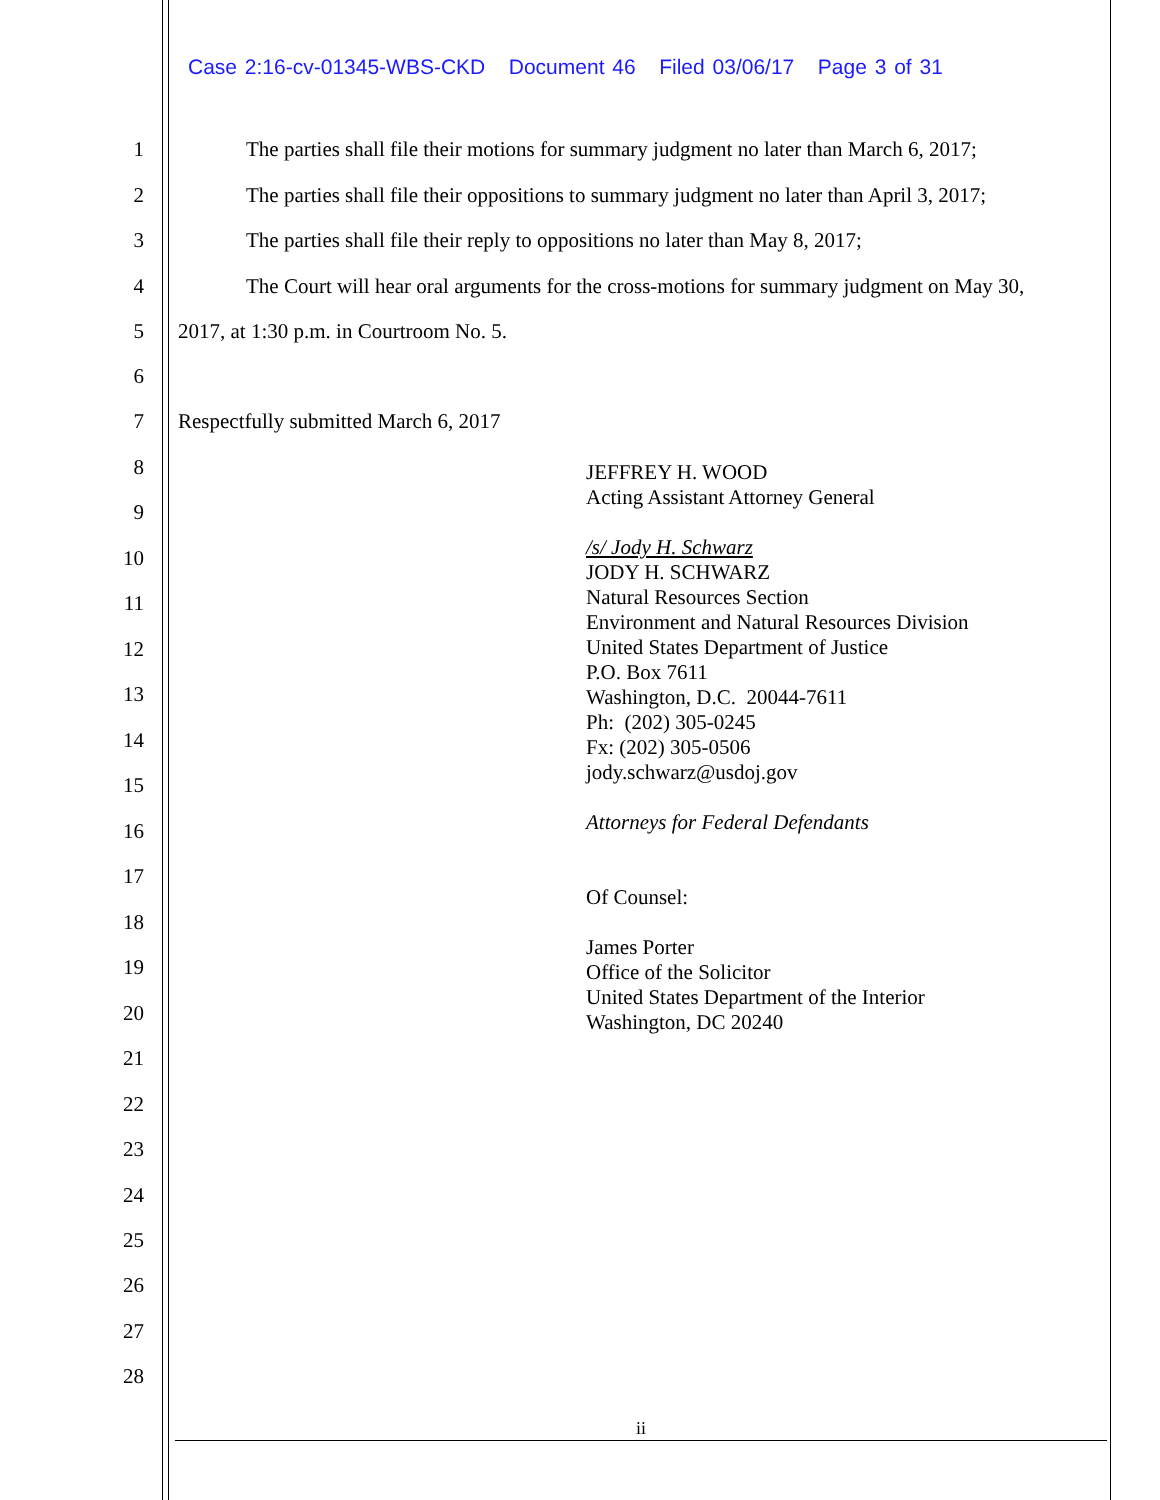Case 2:16-cv-01345-WBS-CKD Document 46 Filed 03/06/17 Page 3 of 31
1 The parties shall file their motions for summary judgment no later than March 6, 2017;
2 The parties shall file their oppositions to summary judgment no later than April 3, 2017;
3 The parties shall file their reply to oppositions no later than May 8, 2017;
4 The Court will hear oral arguments for the cross-motions for summary judgment on May 30,
5 2017, at 1:30 p.m. in Courtroom No. 5.
6
7 Respectfully submitted March 6, 2017
8
9
10
11
12
13
14
15
16
17
18
19
20
21
22
23
24
25
26
27
28
JEFFREY H. WOOD
Acting Assistant Attorney General
/s/ Jody H. Schwarz
JODY H. SCHWARZ
Natural Resources Section
Environment and Natural Resources Division
United States Department of Justice
P.O. Box 7611
Washington, D.C. 20044-7611
Ph: (202) 305-0245
Fx: (202) 305-0506
jody.schwarz@usdoj.gov
Attorneys for Federal Defendants
Of Counsel:
James Porter
Office of the Solicitor
United States Department of the Interior
Washington, DC 20240
ii